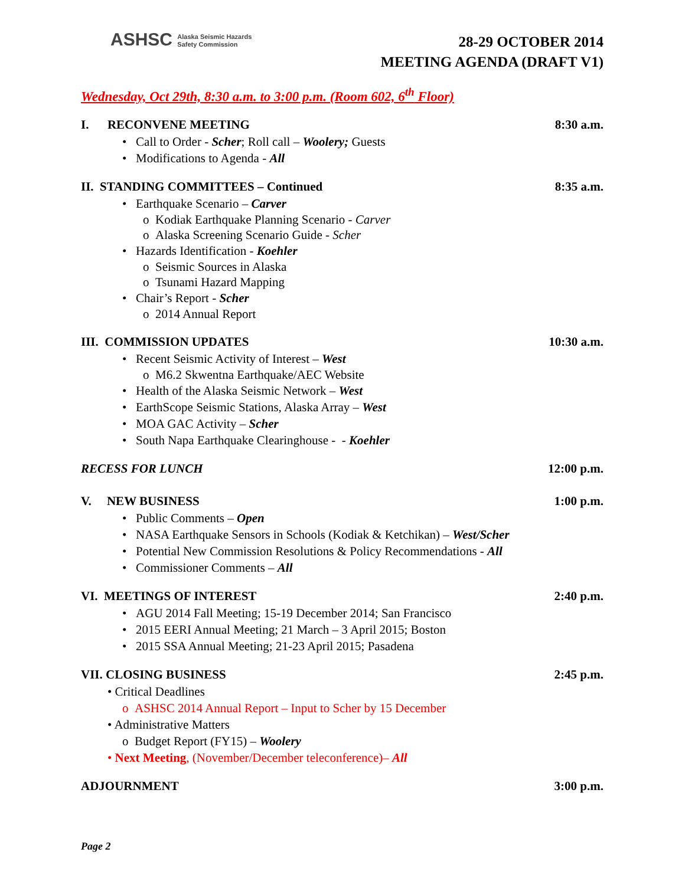ASHSC Alaska Seismic Hazards
Safety Commission
28-29 OCTOBER 2014
MEETING AGENDA (DRAFT V1)
Wednesday, Oct 29th, 8:30 a.m. to 3:00 p.m. (Room 602, 6<sup>th</sup> Floor)
I. RECONVENE MEETING 8:30 a.m.
• Call to Order - Scher; Roll call – Woolery; Guests
• Modifications to Agenda - All
II. STANDING COMMITTEES – Continued 8:35 a.m.
• Earthquake Scenario – Carver
o Kodiak Earthquake Planning Scenario - Carver
o Alaska Screening Scenario Guide - Scher
• Hazards Identification - Koehler
o Seismic Sources in Alaska
o Tsunami Hazard Mapping
• Chair’s Report - Scher
o 2014 Annual Report
III. COMMISSION UPDATES 10:30 a.m.
• Recent Seismic Activity of Interest – West
o M6.2 Skwentna Earthquake/AEC Website
• Health of the Alaska Seismic Network – West
• EarthScope Seismic Stations, Alaska Array – West
• MOA GAC Activity – Scher
• South Napa Earthquake Clearinghouse - - Koehler
RECESS FOR LUNCH 12:00 p.m.
V. NEW BUSINESS 1:00 p.m.
• Public Comments – Open
• NASA Earthquake Sensors in Schools (Kodiak & Ketchikan) – West/Scher
• Potential New Commission Resolutions & Policy Recommendations - All
• Commissioner Comments – All
VI. MEETINGS OF INTEREST 2:40 p.m.
• AGU 2014 Fall Meeting; 15-19 December 2014; San Francisco
• 2015 EERI Annual Meeting; 21 March – 3 April 2015; Boston
• 2015 SSA Annual Meeting; 21-23 April 2015; Pasadena
VII. CLOSING BUSINESS 2:45 p.m.
• Critical Deadlines
o ASHSC 2014 Annual Report – Input to Scher by 15 December
• Administrative Matters
o Budget Report (FY15) – Woolery
• Next Meeting, (November/December teleconference)– All
ADJOURNMENT 3:00 p.m.
Page 2